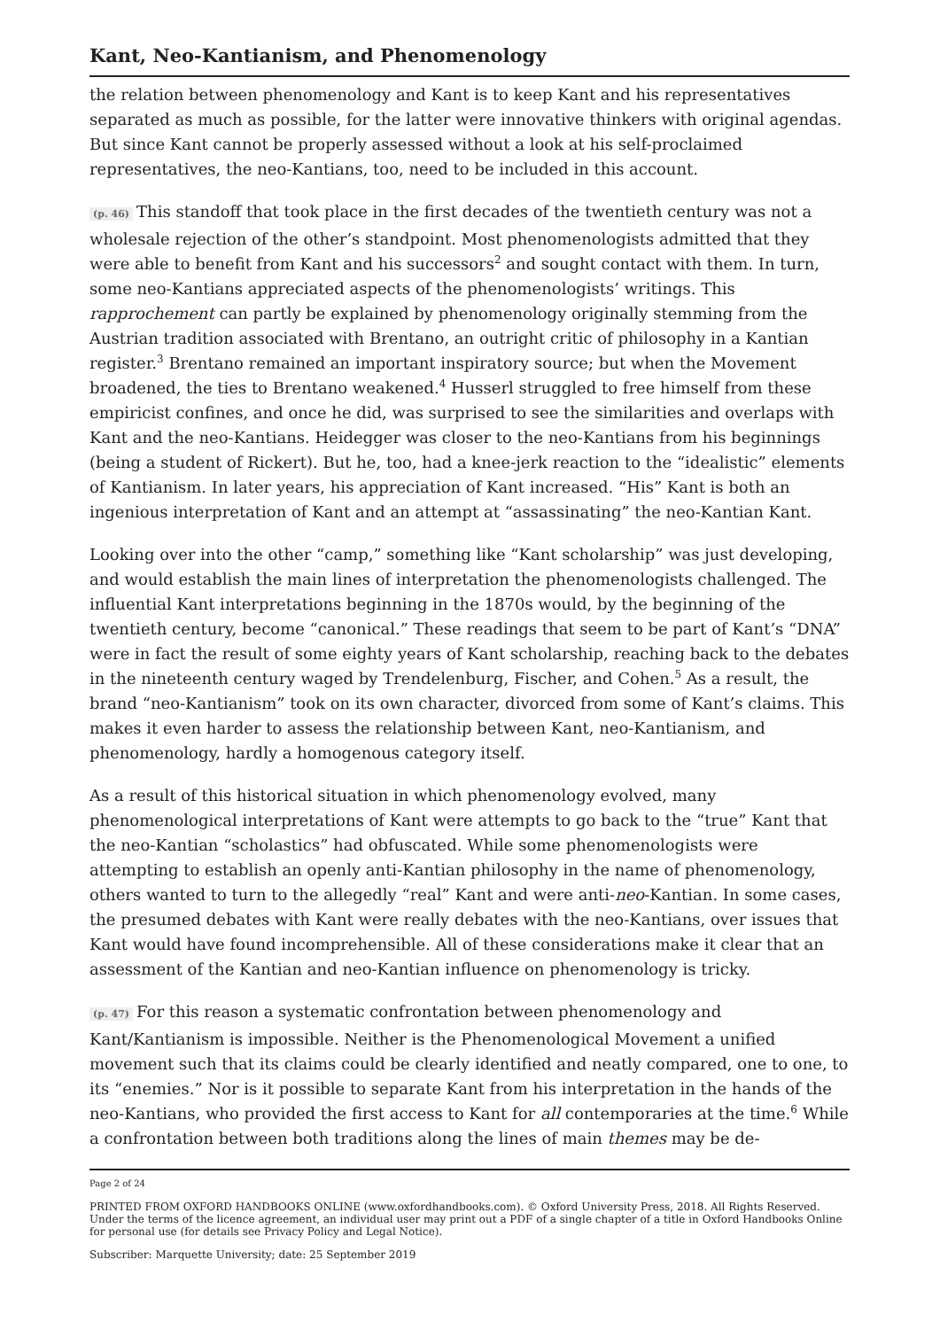Kant, Neo-Kantianism, and Phenomenology
the relation between phenomenology and Kant is to keep Kant and his representatives separated as much as possible, for the latter were innovative thinkers with original agendas. But since Kant cannot be properly assessed without a look at his self-proclaimed representatives, the neo-Kantians, too, need to be included in this account.
(p. 46) This standoff that took place in the first decades of the twentieth century was not a wholesale rejection of the other’s standpoint. Most phenomenologists admitted that they were able to benefit from Kant and his successors<sup>2</sup> and sought contact with them. In turn, some neo-Kantians appreciated aspects of the phenomenologists’ writings. This rapprochement can partly be explained by phenomenology originally stemming from the Austrian tradition associated with Brentano, an outright critic of philosophy in a Kantian register.<sup>3</sup> Brentano remained an important inspiratory source; but when the Movement broadened, the ties to Brentano weakened.<sup>4</sup> Husserl struggled to free himself from these empiricist confines, and once he did, was surprised to see the similarities and overlaps with Kant and the neo-Kantians. Heidegger was closer to the neo-Kantians from his beginnings (being a student of Rickert). But he, too, had a knee-jerk reaction to the “idealistic” elements of Kantianism. In later years, his appreciation of Kant increased. “His” Kant is both an ingenious interpretation of Kant and an attempt at “assassinating” the neo-Kantian Kant.
Looking over into the other “camp,” something like “Kant scholarship” was just developing, and would establish the main lines of interpretation the phenomenologists challenged. The influential Kant interpretations beginning in the 1870s would, by the beginning of the twentieth century, become “canonical.” These readings that seem to be part of Kant’s “DNA” were in fact the result of some eighty years of Kant scholarship, reaching back to the debates in the nineteenth century waged by Trendelenburg, Fischer, and Cohen.<sup>5</sup> As a result, the brand “neo-Kantianism” took on its own character, divorced from some of Kant’s claims. This makes it even harder to assess the relationship between Kant, neo-Kantianism, and phenomenology, hardly a homogenous category itself.
As a result of this historical situation in which phenomenology evolved, many phenomenological interpretations of Kant were attempts to go back to the “true” Kant that the neo-Kantian “scholastics” had obfuscated. While some phenomenologists were attempting to establish an openly anti-Kantian philosophy in the name of phenomenology, others wanted to turn to the allegedly “real” Kant and were anti-neo-Kantian. In some cases, the presumed debates with Kant were really debates with the neo-Kantians, over issues that Kant would have found incomprehensible. All of these considerations make it clear that an assessment of the Kantian and neo-Kantian influence on phenomenology is tricky.
(p. 47) For this reason a systematic confrontation between phenomenology and Kant/Kantianism is impossible. Neither is the Phenomenological Movement a unified movement such that its claims could be clearly identified and neatly compared, one to one, to its “enemies.” Nor is it possible to separate Kant from his interpretation in the hands of the neo-Kantians, who provided the first access to Kant for all contemporaries at the time.<sup>6</sup> While a confrontation between both traditions along the lines of main themes may be de-
Page 2 of 24
PRINTED FROM OXFORD HANDBOOKS ONLINE (www.oxfordhandbooks.com). © Oxford University Press, 2018. All Rights Reserved. Under the terms of the licence agreement, an individual user may print out a PDF of a single chapter of a title in Oxford Handbooks Online for personal use (for details see Privacy Policy and Legal Notice).
Subscriber: Marquette University; date: 25 September 2019